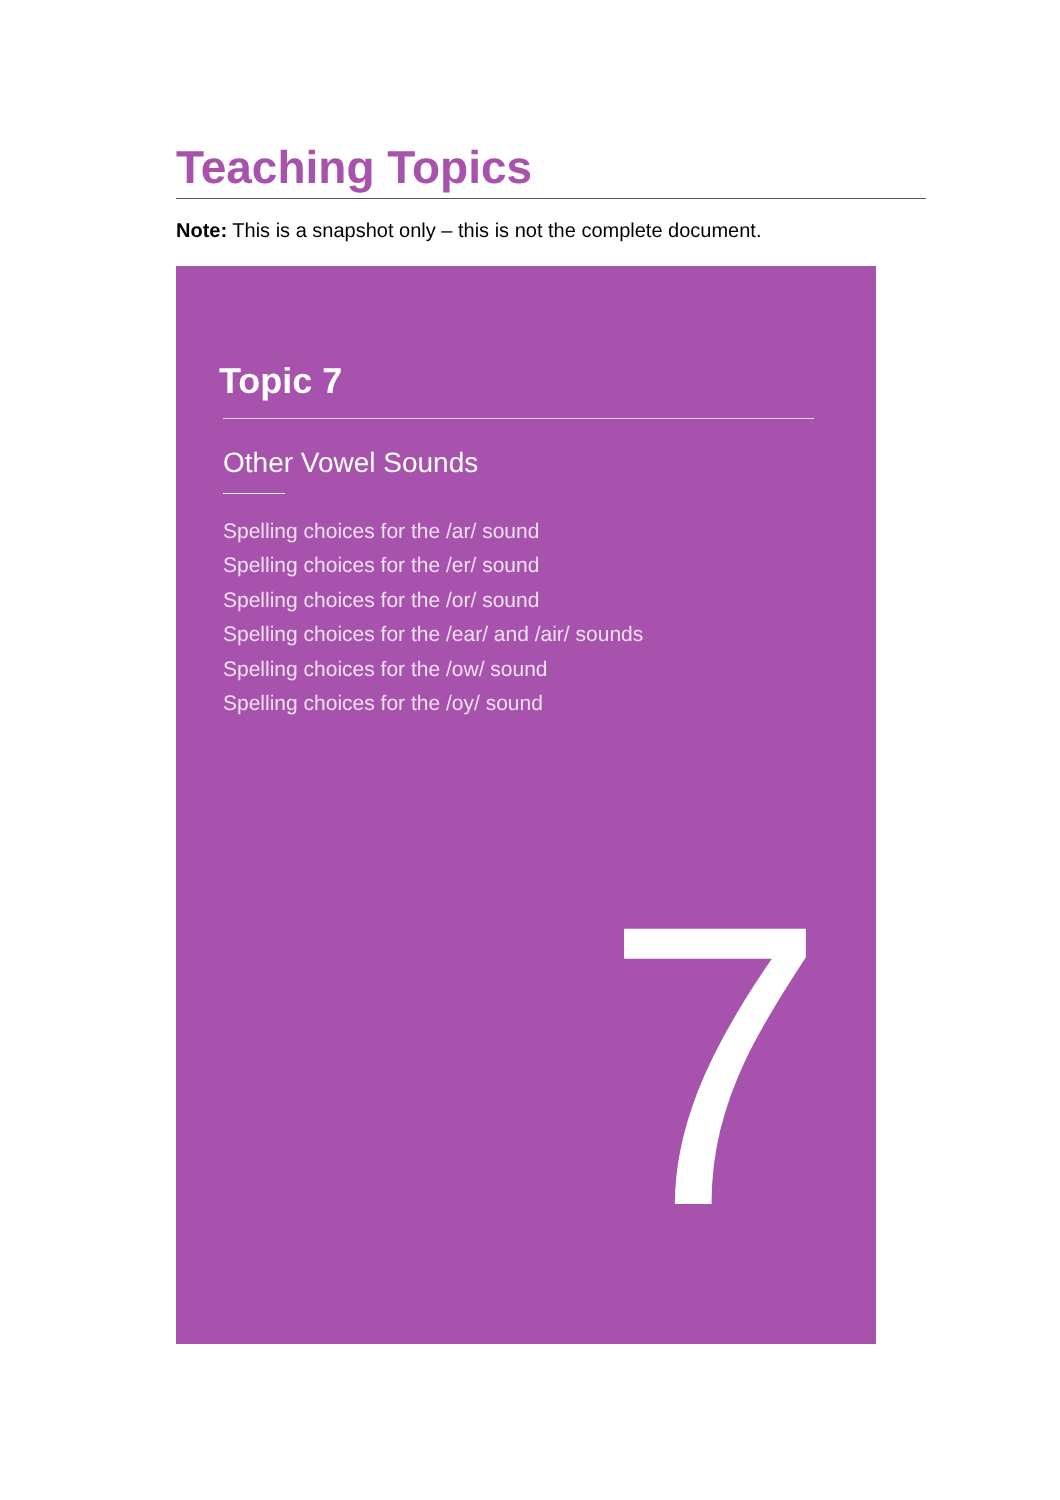Teaching Topics
Note: This is a snapshot only – this is not the complete document.
Topic 7
Other Vowel Sounds
Spelling choices for the /ar/ sound
Spelling choices for the /er/ sound
Spelling choices for the /or/ sound
Spelling choices for the /ear/ and /air/ sounds
Spelling choices for the /ow/ sound
Spelling choices for the /oy/ sound
7